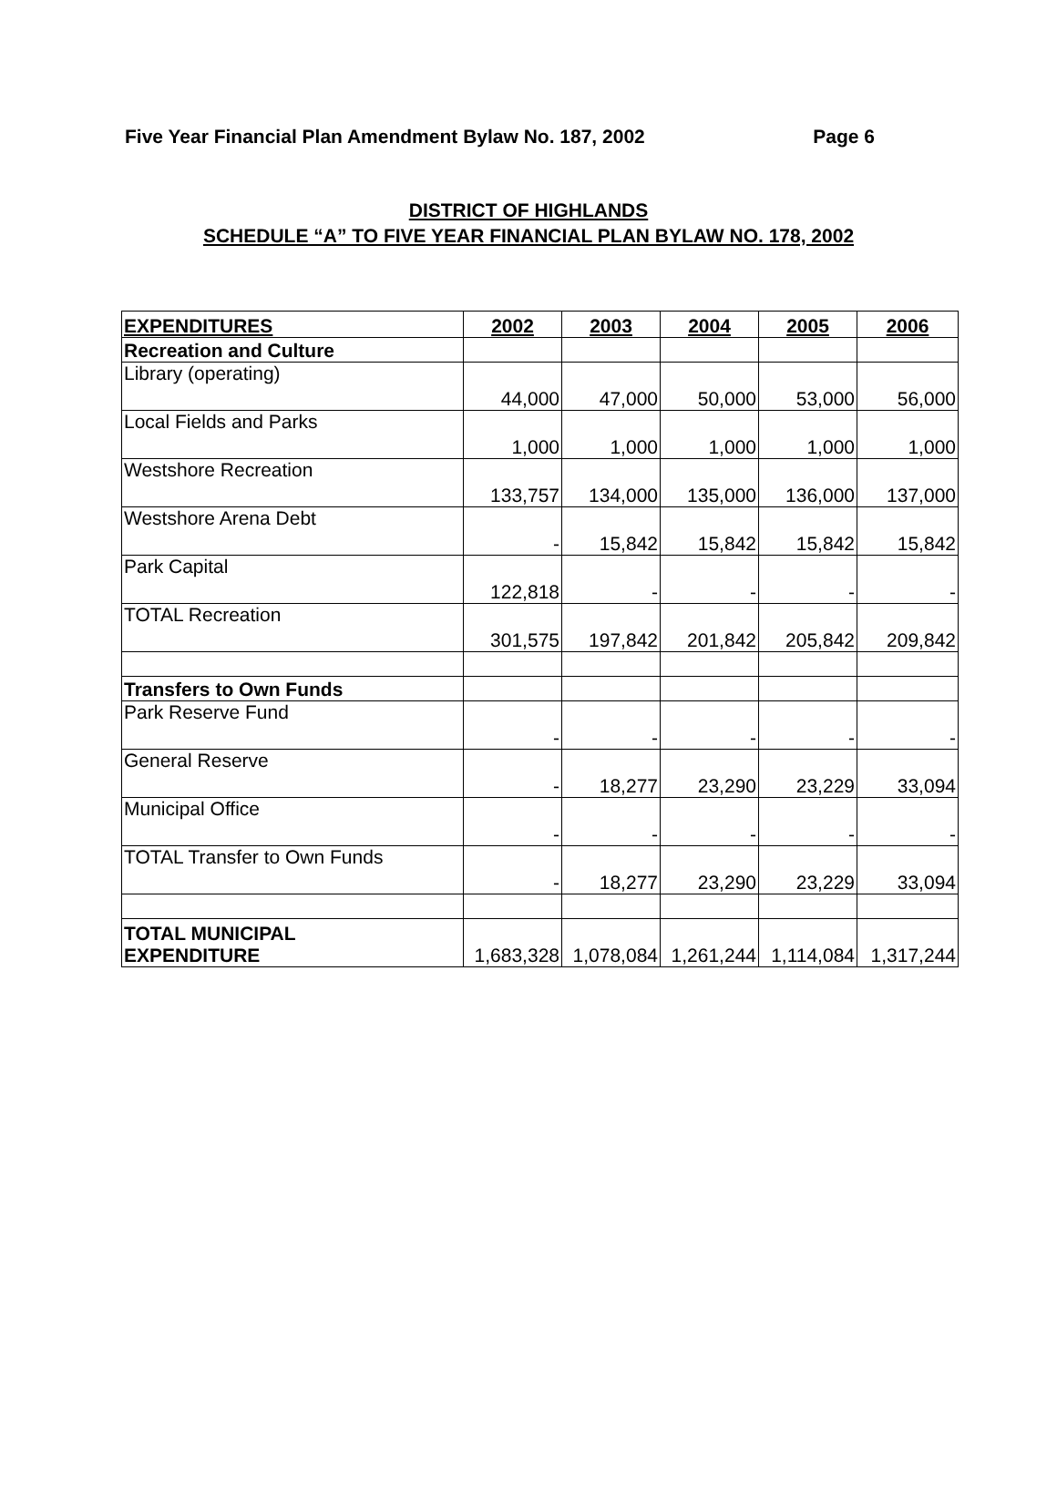Five Year Financial Plan Amendment Bylaw No. 187, 2002 Page 6
DISTRICT OF HIGHLANDS
SCHEDULE “A” TO FIVE YEAR FINANCIAL PLAN BYLAW NO. 178, 2002
| EXPENDITURES | 2002 | 2003 | 2004 | 2005 | 2006 |
| --- | --- | --- | --- | --- | --- |
| Recreation and Culture | | | | | |
| Library (operating) | 44,000 | 47,000 | 50,000 | 53,000 | 56,000 |
| Local Fields and Parks | 1,000 | 1,000 | 1,000 | 1,000 | 1,000 |
| Westshore Recreation | 133,757 | 134,000 | 135,000 | 136,000 | 137,000 |
| Westshore Arena Debt | - | 15,842 | 15,842 | 15,842 | 15,842 |
| Park Capital | 122,818 | - | - | - | - |
| TOTAL Recreation | 301,575 | 197,842 | 201,842 | 205,842 | 209,842 |
| Transfers to Own Funds | | | | | |
| Park Reserve Fund | - | - | - | - | - |
| General Reserve | - | 18,277 | 23,290 | 23,229 | 33,094 |
| Municipal Office | - | - | - | - | - |
| TOTAL Transfer to Own Funds | - | 18,277 | 23,290 | 23,229 | 33,094 |
| TOTAL MUNICIPAL EXPENDITURE | 1,683,328 | 1,078,084 | 1,261,244 | 1,114,084 | 1,317,244 |